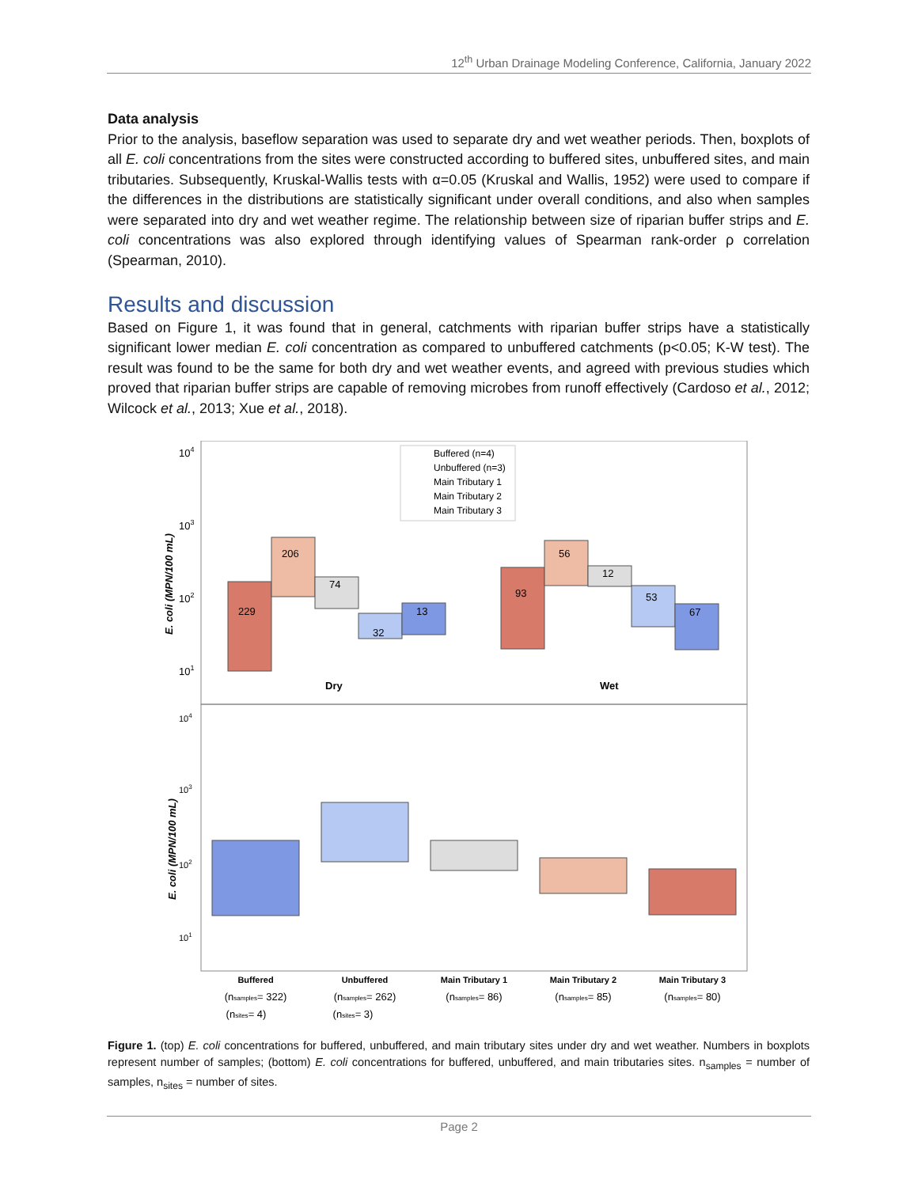12<sup>th</sup> Urban Drainage Modeling Conference, California, January 2022
Data analysis
Prior to the analysis, baseflow separation was used to separate dry and wet weather periods. Then, boxplots of all E. coli concentrations from the sites were constructed according to buffered sites, unbuffered sites, and main tributaries. Subsequently, Kruskal-Wallis tests with α=0.05 (Kruskal and Wallis, 1952) were used to compare if the differences in the distributions are statistically significant under overall conditions, and also when samples were separated into dry and wet weather regime. The relationship between size of riparian buffer strips and E. coli concentrations was also explored through identifying values of Spearman rank-order ρ correlation (Spearman, 2010).
Results and discussion
Based on Figure 1, it was found that in general, catchments with riparian buffer strips have a statistically significant lower median E. coli concentration as compared to unbuffered catchments (p<0.05; K-W test). The result was found to be the same for both dry and wet weather events, and agreed with previous studies which proved that riparian buffer strips are capable of removing microbes from runoff effectively (Cardoso et al., 2012; Wilcock et al., 2013; Xue et al., 2018).
104
103
102
101
E. coli (MPN/100 mL)
229
206
74
32
13
93
56
12
53
67
Dry
Wet
Buffered (n=4)
Unbuffered (n=3)
Main Tributary 1
Main Tributary 2
Main Tributary 3
104
103
102
101
E. coli (MPN/100 mL)
Buffered
Unbuffered
Main Tributary 1
Main Tributary 2
Main Tributary 3
(nsamples= 322)
(nsamples= 262)
(nsamples= 86)
(nsamples= 85)
(nsamples= 80)
(nsites= 4)
(nsites= 3)
Figure 1. (top) E. coli concentrations for buffered, unbuffered, and main tributary sites under dry and wet weather. Numbers in boxplots represent number of samples; (bottom) E. coli concentrations for buffered, unbuffered, and main tributaries sites. n<sub>samples</sub> = number of samples, n<sub>sites</sub> = number of sites.
Page 2